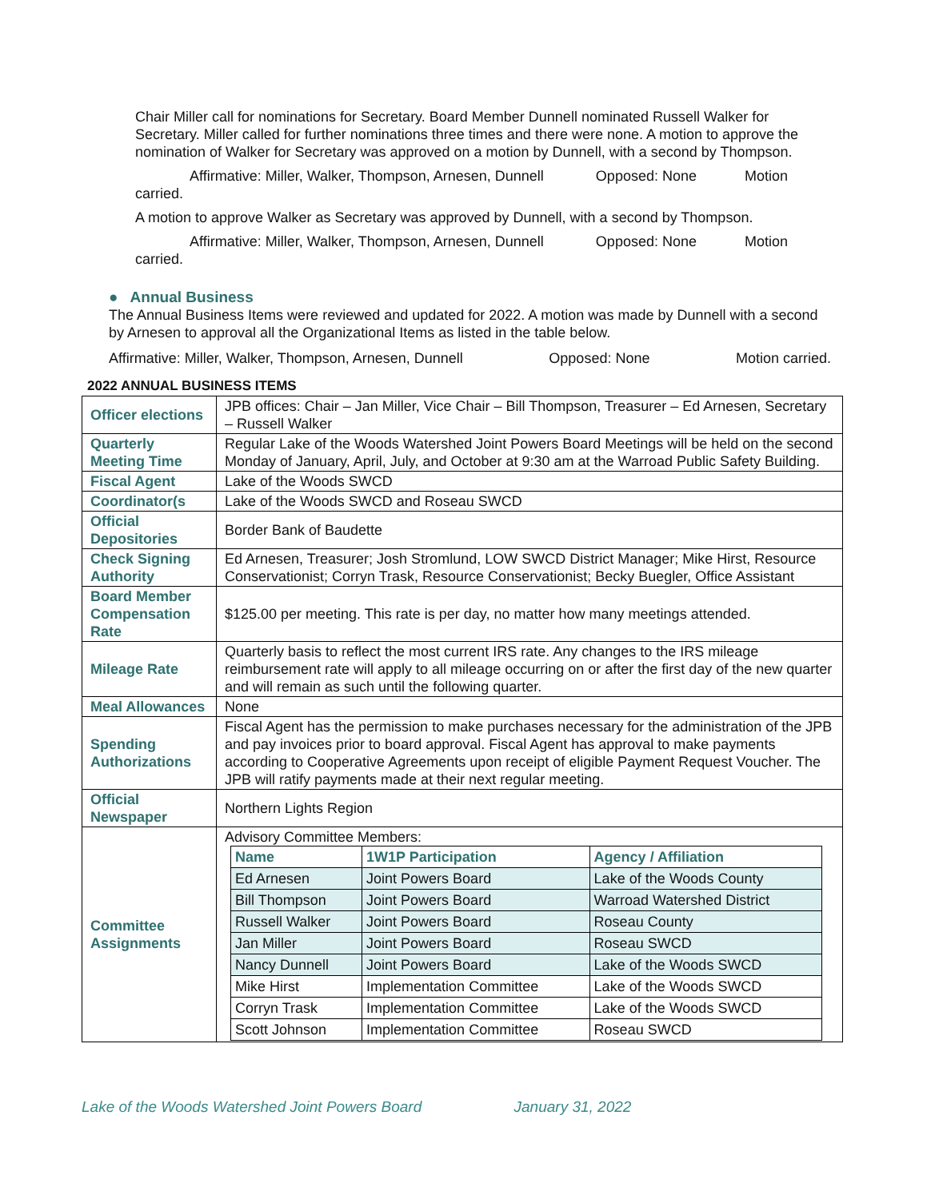Chair Miller call for nominations for Secretary. Board Member Dunnell nominated Russell Walker for Secretary. Miller called for further nominations three times and there were none. A motion to approve the nomination of Walker for Secretary was approved on a motion by Dunnell, with a second by Thompson.
Affirmative: Miller, Walker, Thompson, Arnesen, Dunnell Opposed: None Motion
carried.
A motion to approve Walker as Secretary was approved by Dunnell, with a second by Thompson.
Affirmative: Miller, Walker, Thompson, Arnesen, Dunnell Opposed: None Motion
carried.
● Annual Business
The Annual Business Items were reviewed and updated for 2022. A motion was made by Dunnell with a second by Arnesen to approval all the Organizational Items as listed in the table below.
Affirmative: Miller, Walker, Thompson, Arnesen, Dunnell Opposed: None Motion carried.
2022 ANNUAL BUSINESS ITEMS
| Officer elections | JPB offices: Chair – Jan Miller, Vice Chair – Bill Thompson, Treasurer – Ed Arnesen, Secretary – Russell Walker |
| Quarterly Meeting Time | Regular Lake of the Woods Watershed Joint Powers Board Meetings will be held on the second Monday of January, April, July, and October at 9:30 am at the Warroad Public Safety Building. |
| Fiscal Agent | Lake of the Woods SWCD |
| Coordinator(s | Lake of the Woods SWCD and Roseau SWCD |
| Official Depositories | Border Bank of Baudette |
| Check Signing Authority | Ed Arnesen, Treasurer; Josh Stromlund, LOW SWCD District Manager; Mike Hirst, Resource Conservationist; Corryn Trask, Resource Conservationist; Becky Buegler, Office Assistant |
| Board Member Compensation Rate | $125.00 per meeting. This rate is per day, no matter how many meetings attended. |
| Mileage Rate | Quarterly basis to reflect the most current IRS rate. Any changes to the IRS mileage reimbursement rate will apply to all mileage occurring on or after the first day of the new quarter and will remain as such until the following quarter. |
| Meal Allowances | None |
| Spending Authorizations | Fiscal Agent has the permission to make purchases necessary for the administration of the JPB and pay invoices prior to board approval. Fiscal Agent has approval to make payments according to Cooperative Agreements upon receipt of eligible Payment Request Voucher. The JPB will ratify payments made at their next regular meeting. |
| Official Newspaper | Northern Lights Region |
| Committee Assignments | Advisory Committee Members: / Name / 1W1P Participation / Agency / Affiliation / / --- / --- / --- / / Ed Arnesen / Joint Powers Board / Lake of the Woods County / / Bill Thompson / Joint Powers Board / Warroad Watershed District / / Russell Walker / Joint Powers Board / Roseau County / / Jan Miller / Joint Powers Board / Roseau SWCD / / Nancy Dunnell / Joint Powers Board / Lake of the Woods SWCD / / Mike Hirst / Implementation Committee / Lake of the Woods SWCD / / Corryn Trask / Implementation Committee / Lake of the Woods SWCD / / Scott Johnson / Implementation Committee / Roseau SWCD / |
Lake of the Woods Watershed Joint Powers Board January 31, 2022